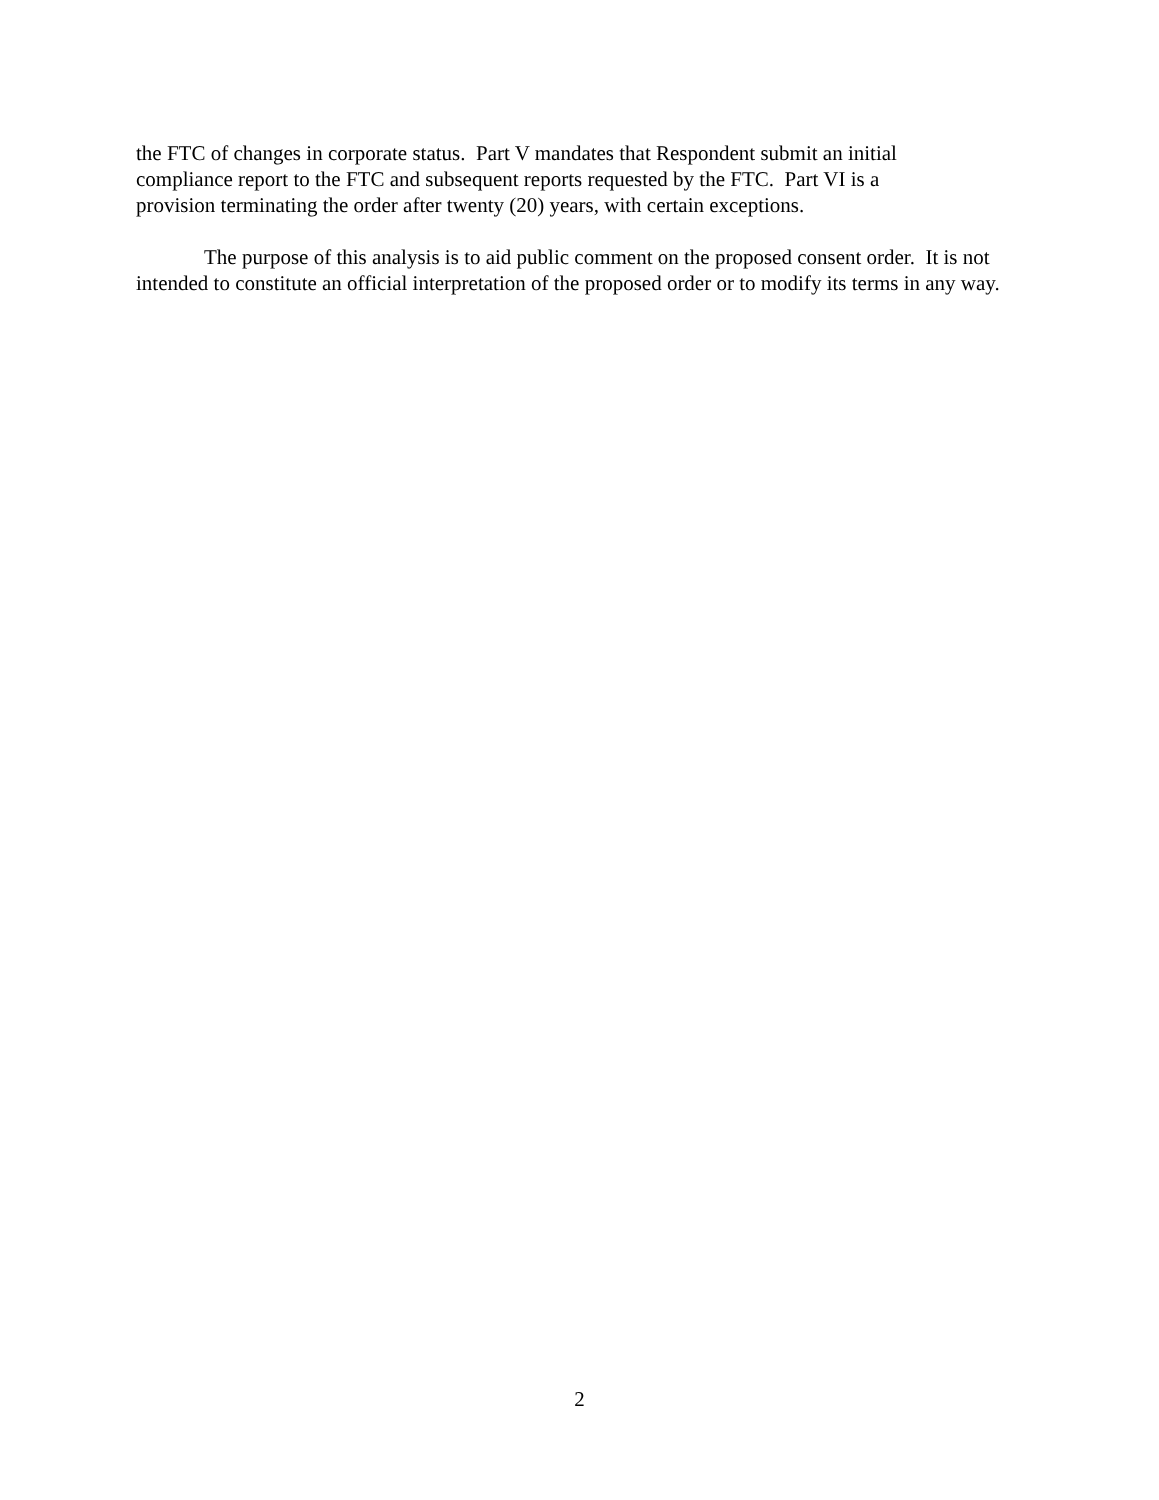the FTC of changes in corporate status. Part V mandates that Respondent submit an initial
compliance report to the FTC and subsequent reports requested by the FTC. Part VI is a
provision terminating the order after twenty (20) years, with certain exceptions.
The purpose of this analysis is to aid public comment on the proposed consent order. It is not intended to constitute an official interpretation of the proposed order or to modify its terms in any way.
2